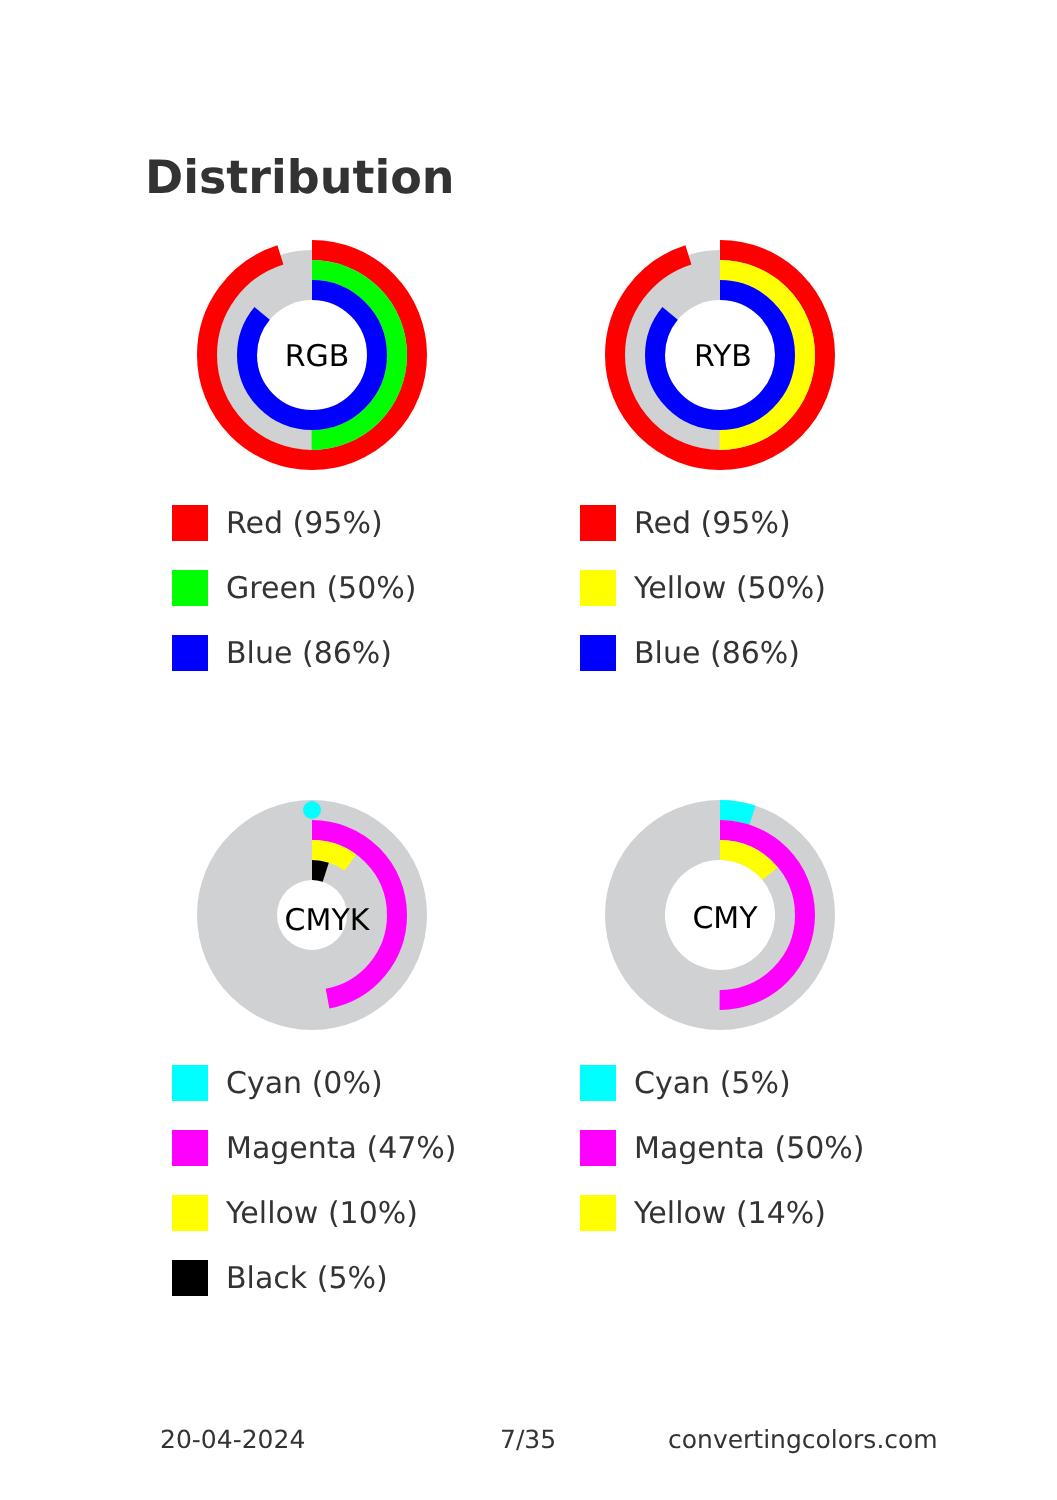Distribution
RGB
Red (95%)
Green (50%)
Blue (86%)
RYB
Red (95%)
Yellow (50%)
Blue (86%)
CMYK
Cyan (0%)
Magenta (47%)
Yellow (10%)
Black (5%)
CMY
Cyan (5%)
Magenta (50%)
Yellow (14%)
20-04-2024 7/35 convertingcolors.com